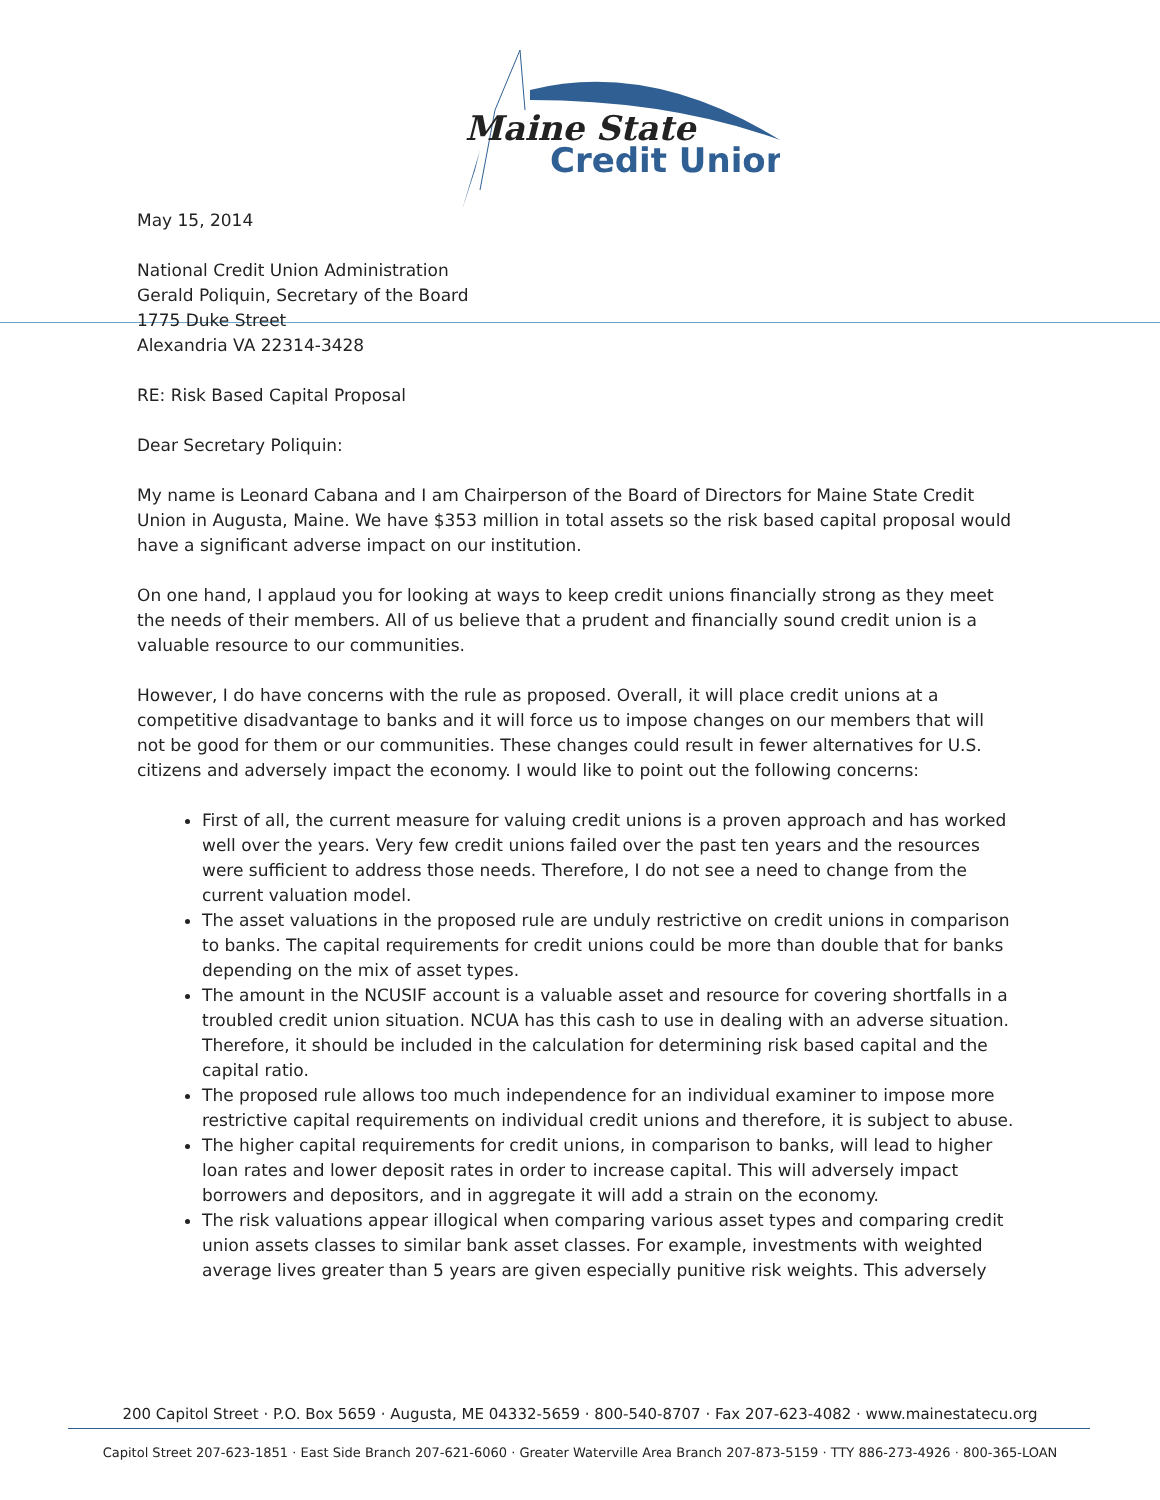Maine State
Credit Union
May 15, 2014
National Credit Union Administration
Gerald Poliquin, Secretary of the Board
1775 Duke Street
Alexandria VA 22314-3428
RE: Risk Based Capital Proposal
Dear Secretary Poliquin:
My name is Leonard Cabana and I am Chairperson of the Board of Directors for Maine State Credit Union in Augusta, Maine. We have $353 million in total assets so the risk based capital proposal would have a significant adverse impact on our institution.
On one hand, I applaud you for looking at ways to keep credit unions financially strong as they meet the needs of their members. All of us believe that a prudent and financially sound credit union is a valuable resource to our communities.
However, I do have concerns with the rule as proposed. Overall, it will place credit unions at a competitive disadvantage to banks and it will force us to impose changes on our members that will not be good for them or our communities. These changes could result in fewer alternatives for U.S. citizens and adversely impact the economy. I would like to point out the following concerns:
First of all, the current measure for valuing credit unions is a proven approach and has worked well over the years. Very few credit unions failed over the past ten years and the resources were sufficient to address those needs. Therefore, I do not see a need to change from the current valuation model.
The asset valuations in the proposed rule are unduly restrictive on credit unions in comparison to banks. The capital requirements for credit unions could be more than double that for banks depending on the mix of asset types.
The amount in the NCUSIF account is a valuable asset and resource for covering shortfalls in a troubled credit union situation. NCUA has this cash to use in dealing with an adverse situation. Therefore, it should be included in the calculation for determining risk based capital and the capital ratio.
The proposed rule allows too much independence for an individual examiner to impose more restrictive capital requirements on individual credit unions and therefore, it is subject to abuse.
The higher capital requirements for credit unions, in comparison to banks, will lead to higher loan rates and lower deposit rates in order to increase capital. This will adversely impact borrowers and depositors, and in aggregate it will add a strain on the economy.
The risk valuations appear illogical when comparing various asset types and comparing credit union assets classes to similar bank asset classes. For example, investments with weighted average lives greater than 5 years are given especially punitive risk weights. This adversely
200 Capitol Street · P.O. Box 5659 · Augusta, ME 04332-5659 · 800-540-8707 · Fax 207-623-4082 · www.mainestatecu.org
Capitol Street 207-623-1851 · East Side Branch 207-621-6060 · Greater Waterville Area Branch 207-873-5159 · TTY 886-273-4926 · 800-365-LOAN